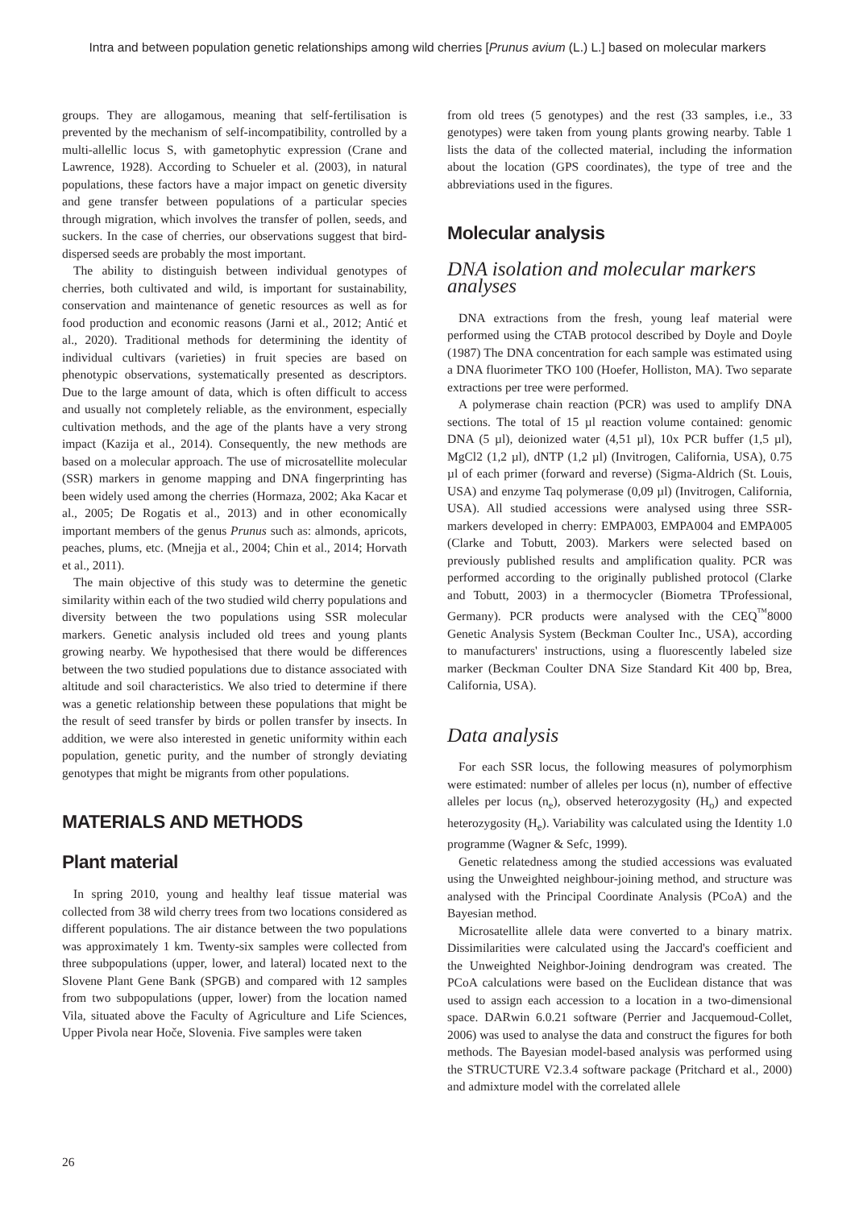Intra and between population genetic relationships among wild cherries [Prunus avium (L.) L.] based on molecular markers
groups. They are allogamous, meaning that self-fertilisation is prevented by the mechanism of self-incompatibility, controlled by a multi-allellic locus S, with gametophytic expression (Crane and Lawrence, 1928). According to Schueler et al. (2003), in natural populations, these factors have a major impact on genetic diversity and gene transfer between populations of a particular species through migration, which involves the transfer of pollen, seeds, and suckers. In the case of cherries, our observations suggest that bird-dispersed seeds are probably the most important.
The ability to distinguish between individual genotypes of cherries, both cultivated and wild, is important for sustainability, conservation and maintenance of genetic resources as well as for food production and economic reasons (Jarni et al., 2012; Antić et al., 2020). Traditional methods for determining the identity of individual cultivars (varieties) in fruit species are based on phenotypic observations, systematically presented as descriptors. Due to the large amount of data, which is often difficult to access and usually not completely reliable, as the environment, especially cultivation methods, and the age of the plants have a very strong impact (Kazija et al., 2014). Consequently, the new methods are based on a molecular approach. The use of microsatellite molecular (SSR) markers in genome mapping and DNA fingerprinting has been widely used among the cherries (Hormaza, 2002; Aka Kacar et al., 2005; De Rogatis et al., 2013) and in other economically important members of the genus Prunus such as: almonds, apricots, peaches, plums, etc. (Mnejja et al., 2004; Chin et al., 2014; Horvath et al., 2011).
The main objective of this study was to determine the genetic similarity within each of the two studied wild cherry populations and diversity between the two populations using SSR molecular markers. Genetic analysis included old trees and young plants growing nearby. We hypothesised that there would be differences between the two studied populations due to distance associated with altitude and soil characteristics. We also tried to determine if there was a genetic relationship between these populations that might be the result of seed transfer by birds or pollen transfer by insects. In addition, we were also interested in genetic uniformity within each population, genetic purity, and the number of strongly deviating genotypes that might be migrants from other populations.
MATERIALS AND METHODS
Plant material
In spring 2010, young and healthy leaf tissue material was collected from 38 wild cherry trees from two locations considered as different populations. The air distance between the two populations was approximately 1 km. Twenty-six samples were collected from three subpopulations (upper, lower, and lateral) located next to the Slovene Plant Gene Bank (SPGB) and compared with 12 samples from two subpopulations (upper, lower) from the location named Vila, situated above the Faculty of Agriculture and Life Sciences, Upper Pivola near Hoče, Slovenia. Five samples were taken
from old trees (5 genotypes) and the rest (33 samples, i.e., 33 genotypes) were taken from young plants growing nearby. Table 1 lists the data of the collected material, including the information about the location (GPS coordinates), the type of tree and the abbreviations used in the figures.
Molecular analysis
DNA isolation and molecular markers analyses
DNA extractions from the fresh, young leaf material were performed using the CTAB protocol described by Doyle and Doyle (1987) The DNA concentration for each sample was estimated using a DNA fluorimeter TKO 100 (Hoefer, Holliston, MA). Two separate extractions per tree were performed.
A polymerase chain reaction (PCR) was used to amplify DNA sections. The total of 15 µl reaction volume contained: genomic DNA (5 µl), deionized water (4,51 µl), 10x PCR buffer (1,5 µl), MgCl2 (1,2 µl), dNTP (1,2 µl) (Invitrogen, California, USA), 0.75 µl of each primer (forward and reverse) (Sigma-Aldrich (St. Louis, USA) and enzyme Taq polymerase (0,09 µl) (Invitrogen, California, USA). All studied accessions were analysed using three SSR-markers developed in cherry: EMPA003, EMPA004 and EMPA005 (Clarke and Tobutt, 2003). Markers were selected based on previously published results and amplification quality. PCR was performed according to the originally published protocol (Clarke and Tobutt, 2003) in a thermocycler (Biometra TProfessional, Germany). PCR products were analysed with the CEQ<sup>™</sup>8000 Genetic Analysis System (Beckman Coulter Inc., USA), according to manufacturers' instructions, using a fluorescently labeled size marker (Beckman Coulter DNA Size Standard Kit 400 bp, Brea, California, USA).
Data analysis
For each SSR locus, the following measures of polymorphism were estimated: number of alleles per locus (n), number of effective alleles per locus (n<sub>e</sub>), observed heterozygosity (H<sub>o</sub>) and expected heterozygosity (H<sub>e</sub>). Variability was calculated using the Identity 1.0 programme (Wagner & Sefc, 1999).
Genetic relatedness among the studied accessions was evaluated using the Unweighted neighbour-joining method, and structure was analysed with the Principal Coordinate Analysis (PCoA) and the Bayesian method.
Microsatellite allele data were converted to a binary matrix. Dissimilarities were calculated using the Jaccard's coefficient and the Unweighted Neighbor-Joining dendrogram was created. The PCoA calculations were based on the Euclidean distance that was used to assign each accession to a location in a two-dimensional space. DARwin 6.0.21 software (Perrier and Jacquemoud-Collet, 2006) was used to analyse the data and construct the figures for both methods. The Bayesian model-based analysis was performed using the STRUCTURE V2.3.4 software package (Pritchard et al., 2000) and admixture model with the correlated allele
26